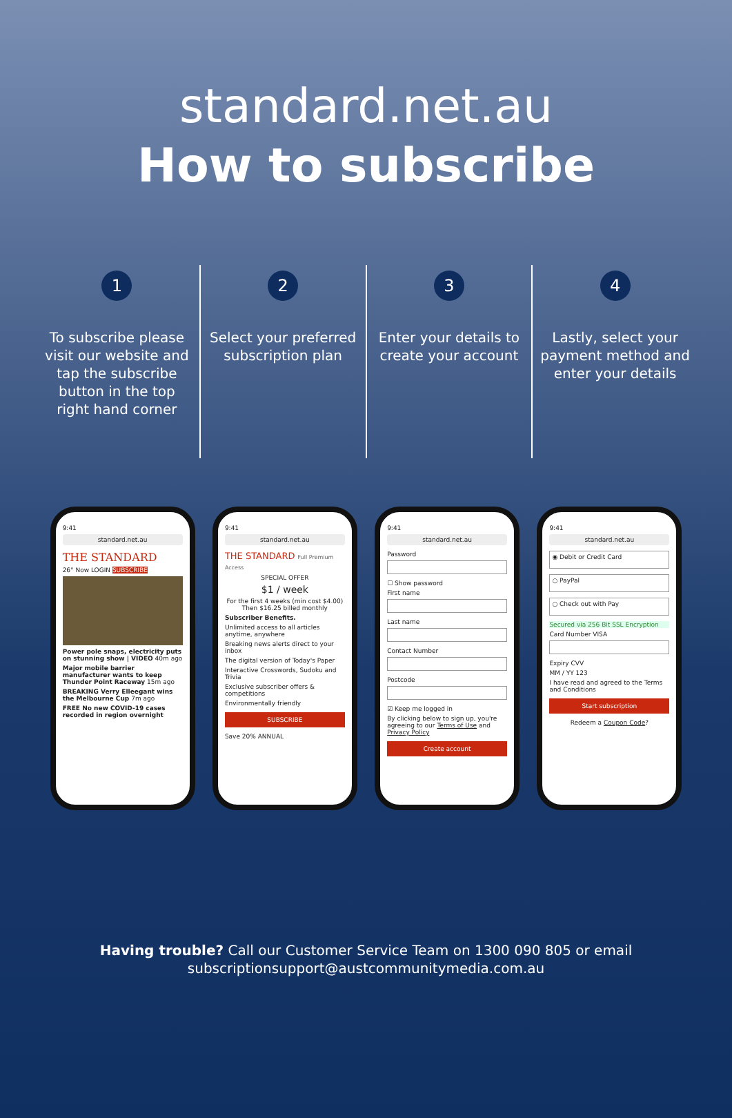standard.net.au
How to subscribe
1
To subscribe please visit our website and tap the subscribe button in the top right hand corner
2
Select your preferred subscription plan
3
Enter your details to create your account
4
Lastly, select your payment method and enter your details
9:41
standard.net.au
THE STANDARD
26° Now LOGIN SUBSCRIBE
Power pole snaps, electricity puts on stunning show | VIDEO 40m ago
Major mobile barrier manufacturer wants to keep Thunder Point Raceway 15m ago
BREAKING Verry Elleegant wins the Melbourne Cup 7m ago
FREE No new COVID-19 cases recorded in region overnight
9:41
standard.net.au
THE STANDARD Full Premium Access
SPECIAL OFFER
$1 / week
For the first 4 weeks (min cost $4.00)
Then $16.25 billed monthly
Subscriber Benefits.
Unlimited access to all articles anytime, anywhere
Breaking news alerts direct to your inbox
The digital version of Today's Paper
Interactive Crosswords, Sudoku and Trivia
Exclusive subscriber offers & competitions
Environmentally friendly
SUBSCRIBE
Save 20% ANNUAL
9:41
standard.net.au
Password
☐ Show password
First name
Last name
Contact Number
Postcode
☑ Keep me logged in
By clicking below to sign up, you're agreeing to our Terms of Use and Privacy Policy
Create account
9:41
standard.net.au
◉ Debit or Credit Card
○ PayPal
○ Check out with Pay
Secured via 256 Bit SSL Encryption
Card Number VISA
Expiry CVV
MM / YY 123
I have read and agreed to the Terms and Conditions
Start subscription
Redeem a Coupon Code?
Having trouble? Call our Customer Service Team on 1300 090 805 or email
subscriptionsupport@austcommunitymedia.com.au